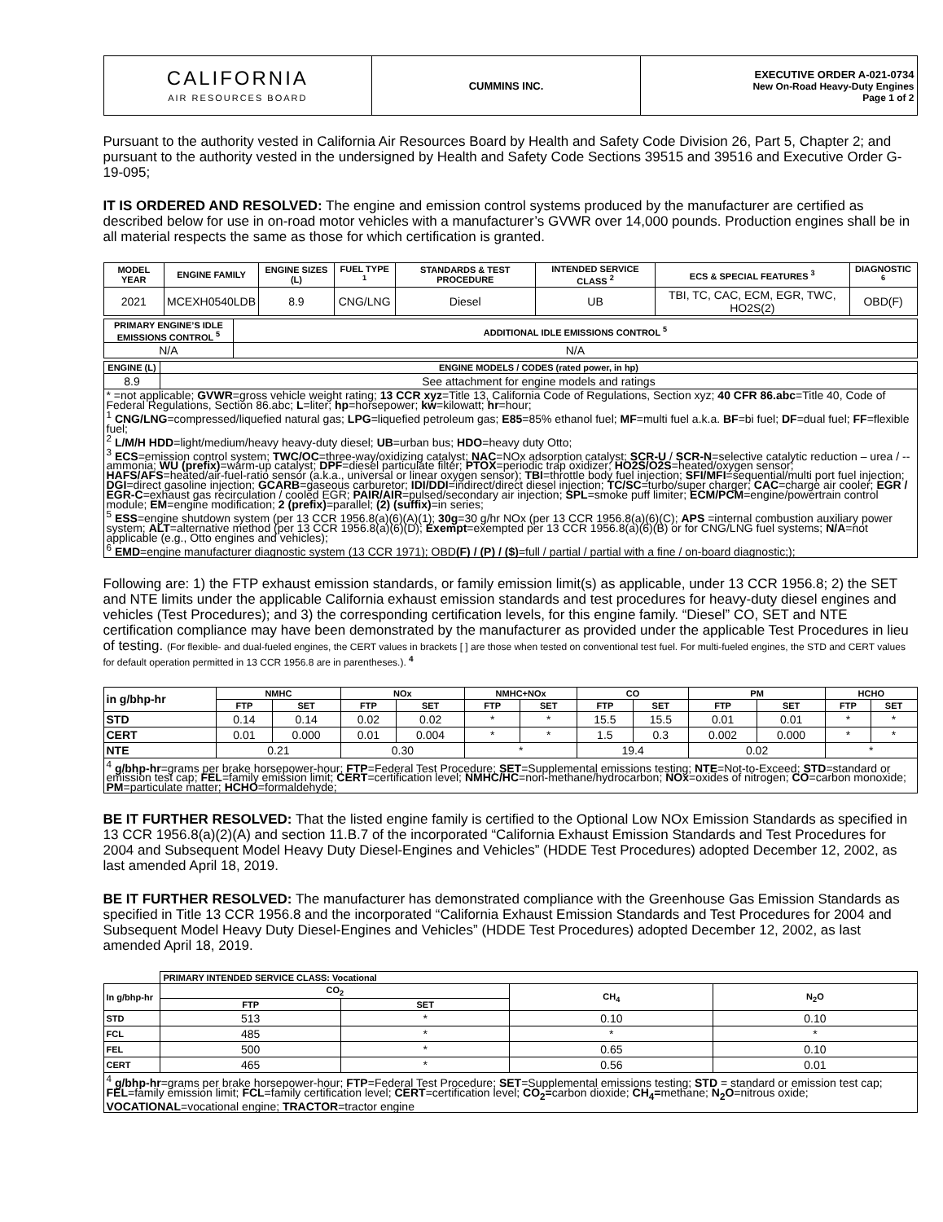| CALIFORNIA AIR RESOURCES BOARD | CUMMINS INC. | EXECUTIVE ORDER A-021-0734 New On-Road Heavy-Duty Engines Page 1 of 2 |
Pursuant to the authority vested in California Air Resources Board by Health and Safety Code Division 26, Part 5, Chapter 2; and pursuant to the authority vested in the undersigned by Health and Safety Code Sections 39515 and 39516 and Executive Order G-19-095;
IT IS ORDERED AND RESOLVED: The engine and emission control systems produced by the manufacturer are certified as described below for use in on-road motor vehicles with a manufacturer’s GVWR over 14,000 pounds. Production engines shall be in all material respects the same as those for which certification is granted.
| MODEL YEAR | ENGINE FAMILY | ENGINE SIZES (L) | FUEL TYPE <sup>1</sup> | STANDARDS & TEST PROCEDURE | INTENDED SERVICE CLASS <sup>2</sup> | ECS & SPECIAL FEATURES <sup>3</sup> | DIAGNOSTIC <sup>6</sup> |
| --- | --- | --- | --- | --- | --- | --- | --- |
| 2021 | MCEXH0540LDB | 8.9 | CNG/LNG | Diesel | UB | TBI, TC, CAC, ECM, EGR, TWC, HO2S(2) | OBD(F) |
| PRIMARY ENGINE’S IDLE EMISSIONS CONTROL <sup>5</sup> | ADDITIONAL IDLE EMISSIONS CONTROL <sup>5</sup> |
| --- | --- |
| N/A | N/A |
| ENGINE (L) | ENGINE MODELS / CODES (rated power, in hp) |
| --- | --- |
| 8.9 | See attachment for engine models and ratings |
| * =not applicable; GVWR =gross vehicle weight rating; 13 CCR xyz =Title 13, California Code of Regulations, Section xyz; 40 CFR 86.abc =Title 40, Code of Federal Regulations, Section 86.abc; L =liter; hp =horsepower; kw =kilowatt; hr =hour; <sup>1</sup> CNG/LNG =compressed/liquefied natural gas; LPG =liquefied petroleum gas; E85 =85% ethanol fuel; MF =multi fuel a.k.a. BF =bi fuel; DF =dual fuel; FF =flexible fuel; <sup>2</sup> L/M/H HDD =light/medium/heavy heavy-duty diesel; UB =urban bus; HDO =heavy duty Otto; <sup>3</sup> ECS =emission control system; TWC/OC =three-way/oxidizing catalyst; NAC =NOx adsorption catalyst; SCR-U / SCR-N =selective catalytic reduction – urea / -- ammonia; WU (prefix) =warm-up catalyst; DPF =diesel particulate filter; PTOX =periodic trap oxidizer; HO2S/O2S =heated/oxygen sensor; HAFS/AFS =heated/air-fuel-ratio sensor (a.k.a., universal or linear oxygen sensor); TBI =throttle body fuel injection; SFI/MFI =sequential/multi port fuel injection; DGI =direct gasoline injection; GCARB =gaseous carburetor; IDI/DDI =indirect/direct diesel injection; TC/SC =turbo/super charger; CAC =charge air cooler; EGR / EGR-C =exhaust gas recirculation / cooled EGR; PAIR/AIR =pulsed/secondary air injection; SPL =smoke puff limiter; ECM/PCM =engine/powertrain control module; EM =engine modification; 2 (prefix) =parallel; (2) (suffix) =in series; <sup>5</sup> ESS =engine shutdown system (per 13 CCR 1956.8(a)(6)(A)(1); 30g =30 g/hr NOx (per 13 CCR 1956.8(a)(6)(C); APS =internal combustion auxiliary power system; ALT =alternative method (per 13 CCR 1956.8(a)(6)(D); Exempt =exempted per 13 CCR 1956.8(a)(6)(B) or for CNG/LNG fuel systems; N/A =not applicable (e.g., Otto engines and vehicles); <sup>6</sup> EMD =engine manufacturer diagnostic system (13 CCR 1971); OBD (F) / (P) / ($) =full / partial / partial with a fine / on-board diagnostic;); | |
Following are: 1) the FTP exhaust emission standards, or family emission limit(s) as applicable, under 13 CCR 1956.8; 2) the SET and NTE limits under the applicable California exhaust emission standards and test procedures for heavy-duty diesel engines and vehicles (Test Procedures); and 3) the corresponding certification levels, for this engine family. “Diesel” CO, SET and NTE certification compliance may have been demonstrated by the manufacturer as provided under the applicable Test Procedures in lieu of testing. (For flexible- and dual-fueled engines, the CERT values in brackets [ ] are those when tested on conventional test fuel. For multi-fueled engines, the STD and CERT values for default operation permitted in 13 CCR 1956.8 are in parentheses.). <sup>4</sup>
| in g/bhp-hr | NMHC | | NOx | | NMHC+NOx | | CO | | PM | | HCHO | |
| --- | --- | --- | --- | --- | --- | --- | --- | --- | --- | --- | --- | --- |
| | FTP | SET | FTP | SET | FTP | SET | FTP | SET | FTP | SET | FTP | SET |
| STD | 0.14 | 0.14 | 0.02 | 0.02 | * | * | 15.5 | 15.5 | 0.01 | 0.01 | * | * |
| CERT | 0.01 | 0.000 | 0.01 | 0.004 | * | * | 1.5 | 0.3 | 0.002 | 0.000 | * | * |
| NTE | 0.21 | | 0.30 | | * | | 19.4 | | 0.02 | | * | |
| <sup>4</sup> g/bhp-hr =grams per brake horsepower-hour; FTP =Federal Test Procedure; SET =Supplemental emissions testing; NTE =Not-to-Exceed; STD =standard or emission test cap; FEL =family emission limit; CERT =certification level; NMHC/HC =non-methane/hydrocarbon; NOx =oxides of nitrogen; CO =carbon monoxide; PM =particulate matter; HCHO =formaldehyde; | | | | | | | | | | | | |
BE IT FURTHER RESOLVED: That the listed engine family is certified to the Optional Low NOx Emission Standards as specified in 13 CCR 1956.8(a)(2)(A) and section 11.B.7 of the incorporated “California Exhaust Emission Standards and Test Procedures for 2004 and Subsequent Model Heavy Duty Diesel-Engines and Vehicles” (HDDE Test Procedures) adopted December 12, 2002, as last amended April 18, 2019.
BE IT FURTHER RESOLVED: The manufacturer has demonstrated compliance with the Greenhouse Gas Emission Standards as specified in Title 13 CCR 1956.8 and the incorporated “California Exhaust Emission Standards and Test Procedures for 2004 and Subsequent Model Heavy Duty Diesel-Engines and Vehicles” (HDDE Test Procedures) adopted December 12, 2002, as last amended April 18, 2019.
| | PRIMARY INTENDED SERVICE CLASS: Vocational | | | |
| In g/bhp-hr | CO<sub>2</sub> | | CH<sub>4</sub> | N<sub>2</sub>O |
| | FTP | SET | | |
| STD | 513 | * | 0.10 | 0.10 |
| FCL | 485 | * | * | * |
| FEL | 500 | * | 0.65 | 0.10 |
| CERT | 465 | * | 0.56 | 0.01 |
| <sup>4</sup> g/bhp-hr =grams per brake horsepower-hour; FTP =Federal Test Procedure; SET =Supplemental emissions testing; STD = standard or emission test cap; FEL =family emission limit; FCL =family certification level; CERT =certification level; CO<sub>2</sub>= carbon dioxide; CH<sub>4</sub>= methane; N<sub>2</sub>O =nitrous oxide; VOCATIONAL =vocational engine; TRACTOR =tractor engine | | | | |